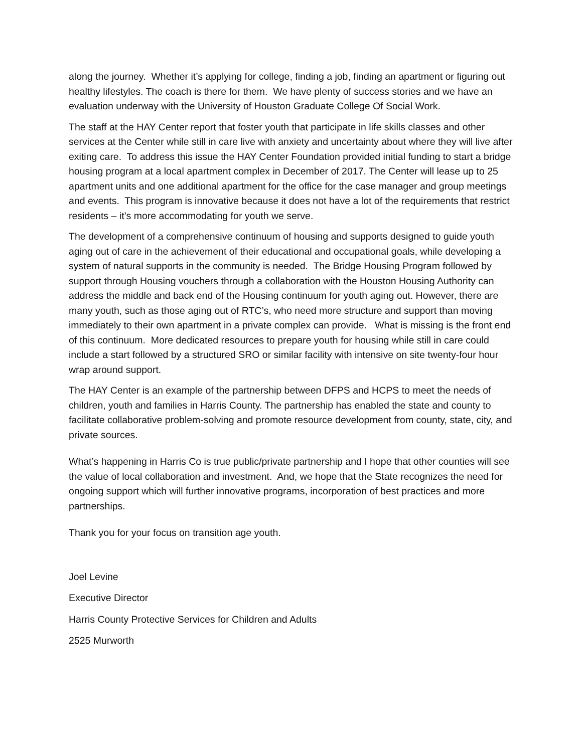along the journey. Whether it’s applying for college, finding a job, finding an apartment or figuring out healthy lifestyles. The coach is there for them. We have plenty of success stories and we have an evaluation underway with the University of Houston Graduate College Of Social Work.
The staff at the HAY Center report that foster youth that participate in life skills classes and other services at the Center while still in care live with anxiety and uncertainty about where they will live after exiting care. To address this issue the HAY Center Foundation provided initial funding to start a bridge housing program at a local apartment complex in December of 2017. The Center will lease up to 25 apartment units and one additional apartment for the office for the case manager and group meetings and events. This program is innovative because it does not have a lot of the requirements that restrict residents – it’s more accommodating for youth we serve.
The development of a comprehensive continuum of housing and supports designed to guide youth aging out of care in the achievement of their educational and occupational goals, while developing a system of natural supports in the community is needed. The Bridge Housing Program followed by support through Housing vouchers through a collaboration with the Houston Housing Authority can address the middle and back end of the Housing continuum for youth aging out. However, there are many youth, such as those aging out of RTC’s, who need more structure and support than moving immediately to their own apartment in a private complex can provide. What is missing is the front end of this continuum. More dedicated resources to prepare youth for housing while still in care could include a start followed by a structured SRO or similar facility with intensive on site twenty-four hour wrap around support.
The HAY Center is an example of the partnership between DFPS and HCPS to meet the needs of children, youth and families in Harris County. The partnership has enabled the state and county to facilitate collaborative problem-solving and promote resource development from county, state, city, and private sources.
What’s happening in Harris Co is true public/private partnership and I hope that other counties will see the value of local collaboration and investment. And, we hope that the State recognizes the need for ongoing support which will further innovative programs, incorporation of best practices and more partnerships.
Thank you for your focus on transition age youth.
Joel Levine
Executive Director
Harris County Protective Services for Children and Adults
2525 Murworth